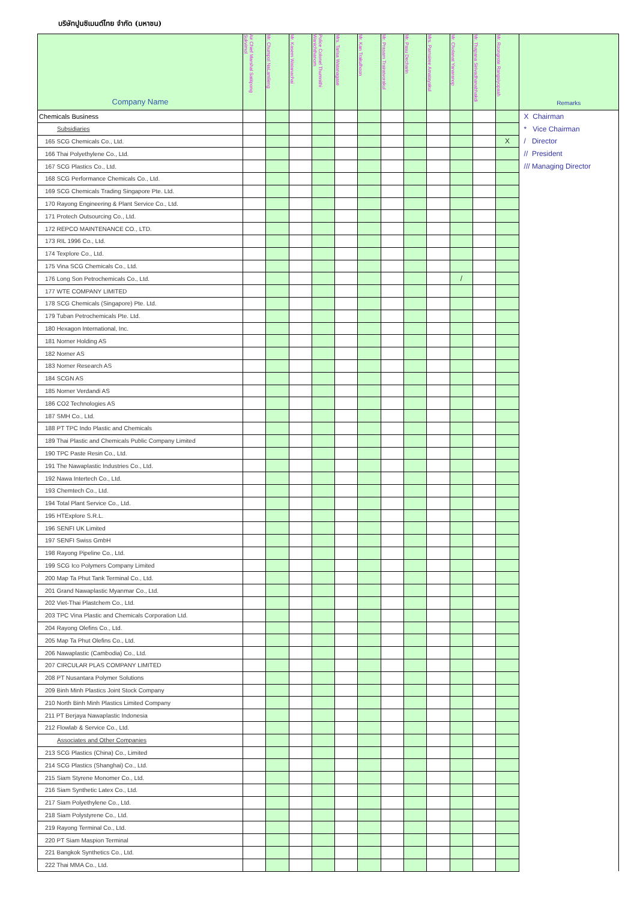บริษัทปูนซิเมนต์ไทย จำกัด (มหาชน)
| Company Name | Air Chief Marshal Satitpong Sukvimol | Mr. Chumpol NaLamlieng | Mr. Kasem Watanachai | Police Colonel Thumnithi Wanichthanom | Mrs. Tarisa Watanagase | Mr. Kan Trakulhoon | Mr. Prasarn Trairatvorakul | Mr. Pasu Decharin | Mrs. Parnsiree Amatayakul | Mr. Cholanat Yanaranop | Mr. Thapana Sirivadhanabhakdi | Mr. Roongrote Rangsiyopash | Remarks |
| --- | --- | --- | --- | --- | --- | --- | --- | --- | --- | --- | --- | --- | --- |
| Chemicals Business | | | | | | | | | | | | | X Chairman |
| Subsidiaries | | | | | | | | | | | | | * Vice Chairman |
| 165 SCG Chemicals Co., Ltd. | | | | | | | | | | | | X | / Director |
| 166 Thai Polyethylene Co., Ltd. | | | | | | | | | | | | | // President |
| 167 SCG Plastics Co., Ltd. | | | | | | | | | | | | | /// Managing Director |
| 168 SCG Performance Chemicals Co., Ltd. | | | | | | | | | | | | | |
| 169 SCG Chemicals Trading Singapore Pte. Ltd. | | | | | | | | | | | | | |
| 170 Rayong Engineering & Plant Service Co., Ltd. | | | | | | | | | | | | | |
| 171 Protech Outsourcing Co., Ltd. | | | | | | | | | | | | | |
| 172 REPCO MAINTENANCE CO., LTD. | | | | | | | | | | | | | |
| 173 RIL 1996 Co., Ltd. | | | | | | | | | | | | | |
| 174 Texplore Co., Ltd. | | | | | | | | | | | | | |
| 175 Vina SCG Chemicals Co., Ltd. | | | | | | | | | | | | | |
| 176 Long Son Petrochemicals Co., Ltd. | | | | | | | | | | / | | | |
| 177 WTE COMPANY LIMITED | | | | | | | | | | | | | |
| 178 SCG Chemicals (Singapore) Pte. Ltd. | | | | | | | | | | | | | |
| 179 Tuban Petrochemicals Pte. Ltd. | | | | | | | | | | | | | |
| 180 Hexagon International, Inc. | | | | | | | | | | | | | |
| 181 Norner Holding AS | | | | | | | | | | | | | |
| 182 Norner AS | | | | | | | | | | | | | |
| 183 Norner Research AS | | | | | | | | | | | | | |
| 184 SCGN AS | | | | | | | | | | | | | |
| 185 Norner Verdandi AS | | | | | | | | | | | | | |
| 186 CO2 Technologies AS | | | | | | | | | | | | | |
| 187 SMH Co., Ltd. | | | | | | | | | | | | | |
| 188 PT TPC Indo Plastic and Chemicals | | | | | | | | | | | | | |
| 189 Thai Plastic and Chemicals Public Company Limited | | | | | | | | | | | | | |
| 190 TPC Paste Resin Co., Ltd. | | | | | | | | | | | | | |
| 191 The Nawaplastic Industries Co., Ltd. | | | | | | | | | | | | | |
| 192 Nawa Intertech Co., Ltd. | | | | | | | | | | | | | |
| 193 Chemtech Co., Ltd. | | | | | | | | | | | | | |
| 194 Total Plant Service Co., Ltd. | | | | | | | | | | | | | |
| 195 HTExplore S.R.L. | | | | | | | | | | | | | |
| 196 SENFI UK Limited | | | | | | | | | | | | | |
| 197 SENFI Swiss GmbH | | | | | | | | | | | | | |
| 198 Rayong Pipeline Co., Ltd. | | | | | | | | | | | | | |
| 199 SCG Ico Polymers Company Limited | | | | | | | | | | | | | |
| 200 Map Ta Phut Tank Terminal Co., Ltd. | | | | | | | | | | | | | |
| 201 Grand Nawaplastic Myanmar Co., Ltd. | | | | | | | | | | | | | |
| 202 Viet-Thai Plastchem Co., Ltd. | | | | | | | | | | | | | |
| 203 TPC Vina Plastic and Chemicals Corporation Ltd. | | | | | | | | | | | | | |
| 204 Rayong Olefins Co., Ltd. | | | | | | | | | | | | | |
| 205 Map Ta Phut Olefins Co., Ltd. | | | | | | | | | | | | | |
| 206 Nawaplastic (Cambodia) Co., Ltd. | | | | | | | | | | | | | |
| 207 CIRCULAR PLAS COMPANY LIMITED | | | | | | | | | | | | | |
| 208 PT Nusantara Polymer Solutions | | | | | | | | | | | | | |
| 209 Binh Minh Plastics Joint Stock Company | | | | | | | | | | | | | |
| 210 North Binh Minh Plastics Limited Company | | | | | | | | | | | | | |
| 211 PT Berjaya Nawaplastic Indonesia | | | | | | | | | | | | | |
| 212 Flowlab & Service Co., Ltd. | | | | | | | | | | | | | |
| Associates and Other Companies | | | | | | | | | | | | | |
| 213 SCG Plastics (China) Co., Limited | | | | | | | | | | | | | |
| 214 SCG Plastics (Shanghai) Co., Ltd. | | | | | | | | | | | | | |
| 215 Siam Styrene Monomer Co., Ltd. | | | | | | | | | | | | | |
| 216 Siam Synthetic Latex Co., Ltd. | | | | | | | | | | | | | |
| 217 Siam Polyethylene Co., Ltd. | | | | | | | | | | | | | |
| 218 Siam Polystyrene Co., Ltd. | | | | | | | | | | | | | |
| 219 Rayong Terminal Co., Ltd. | | | | | | | | | | | | | |
| 220 PT Siam Maspion Terminal | | | | | | | | | | | | | |
| 221 Bangkok Synthetics Co., Ltd. | | | | | | | | | | | | | |
| 222 Thai MMA Co., Ltd. | | | | | | | | | | | | | |